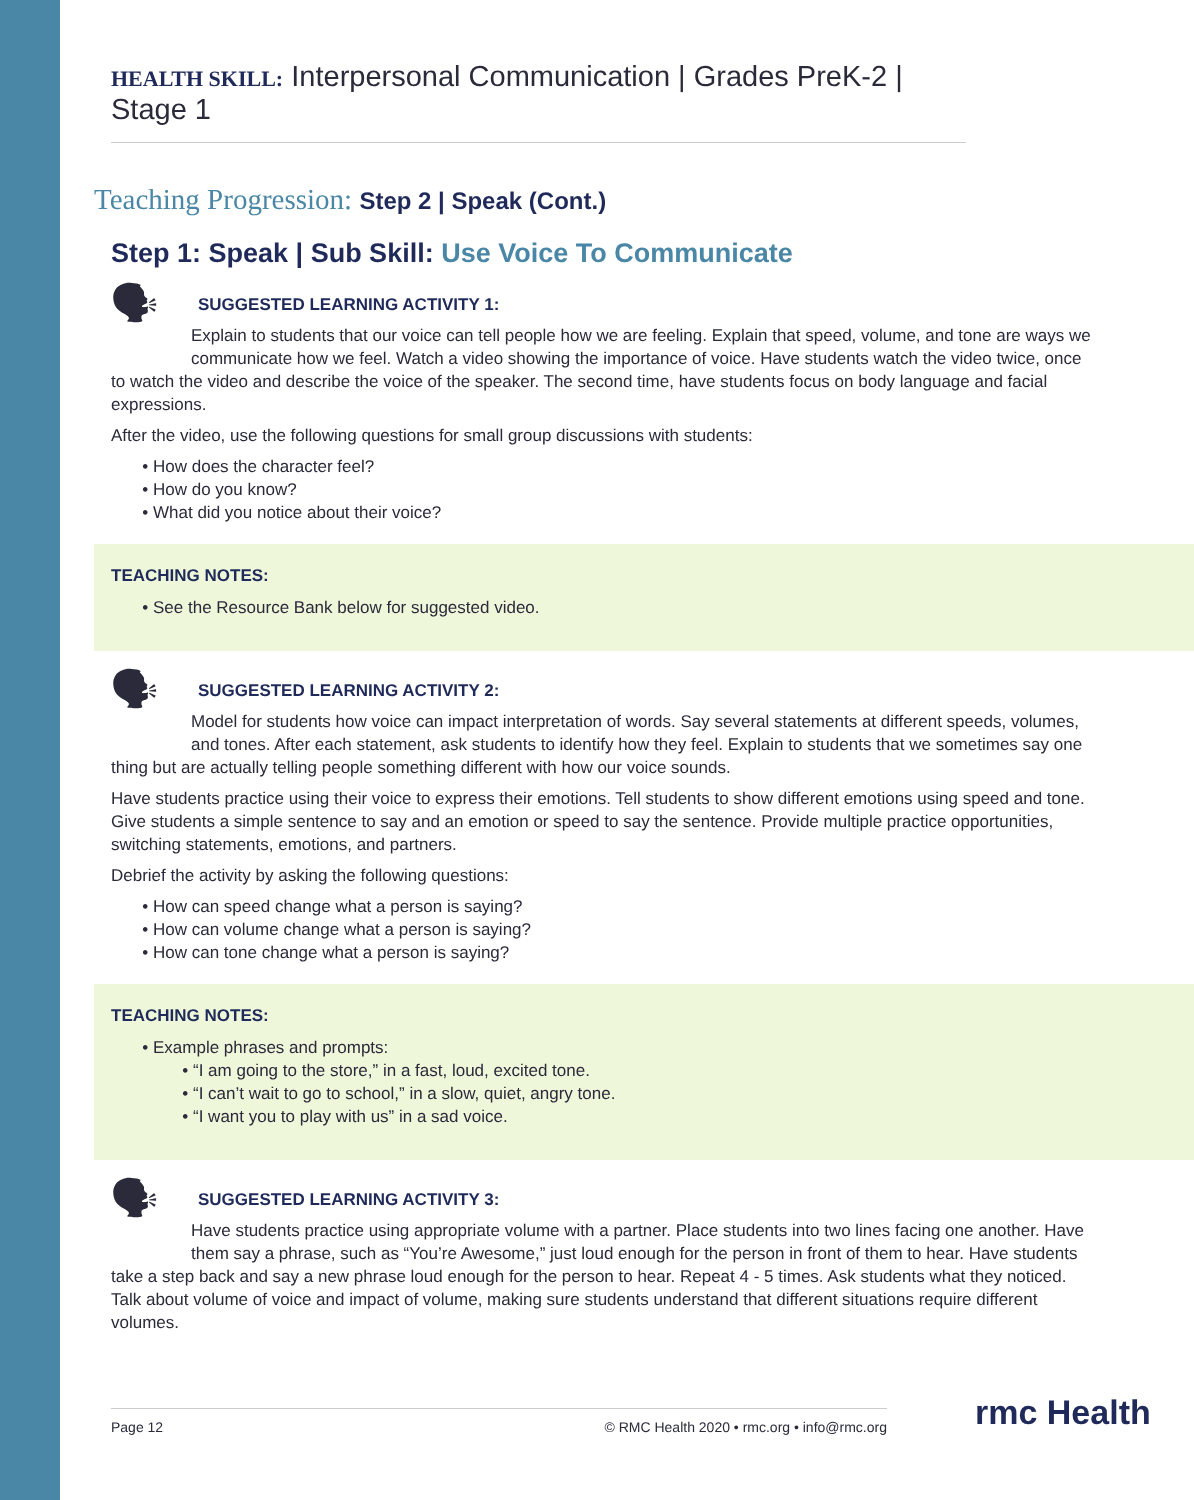HEALTH SKILL: Interpersonal Communication | Grades PreK-2 | Stage 1
Teaching Progression: Step 2 | Speak (Cont.)
Step 1: Speak | Sub Skill: Use Voice To Communicate
SUGGESTED LEARNING ACTIVITY 1:
🗣 Explain to students that our voice can tell people how we are feeling. Explain that speed, volume, and tone are ways we communicate how we feel. Watch a video showing the importance of voice. Have students watch the video twice, once to watch the video and describe the voice of the speaker. The second time, have students focus on body language and facial expressions.
After the video, use the following questions for small group discussions with students:
How does the character feel?
How do you know?
What did you notice about their voice?
TEACHING NOTES:
See the Resource Bank below for suggested video.
SUGGESTED LEARNING ACTIVITY 2:
🗣 Model for students how voice can impact interpretation of words. Say several statements at different speeds, volumes, and tones. After each statement, ask students to identify how they feel. Explain to students that we sometimes say one thing but are actually telling people something different with how our voice sounds.
Have students practice using their voice to express their emotions. Tell students to show different emotions using speed and tone. Give students a simple sentence to say and an emotion or speed to say the sentence. Provide multiple practice opportunities, switching statements, emotions, and partners.
Debrief the activity by asking the following questions:
How can speed change what a person is saying?
How can volume change what a person is saying?
How can tone change what a person is saying?
TEACHING NOTES:
Example phrases and prompts:
“I am going to the store,” in a fast, loud, excited tone.
“I can’t wait to go to school,” in a slow, quiet, angry tone.
“I want you to play with us” in a sad voice.
SUGGESTED LEARNING ACTIVITY 3:
🗣 Have students practice using appropriate volume with a partner. Place students into two lines facing one another. Have them say a phrase, such as “You’re Awesome,” just loud enough for the person in front of them to hear. Have students take a step back and say a new phrase loud enough for the person to hear. Repeat 4 - 5 times. Ask students what they noticed. Talk about volume of voice and impact of volume, making sure students understand that different situations require different volumes.
Page 12 © RMC Health 2020 • rmc.org • info@rmc.org rmc Health